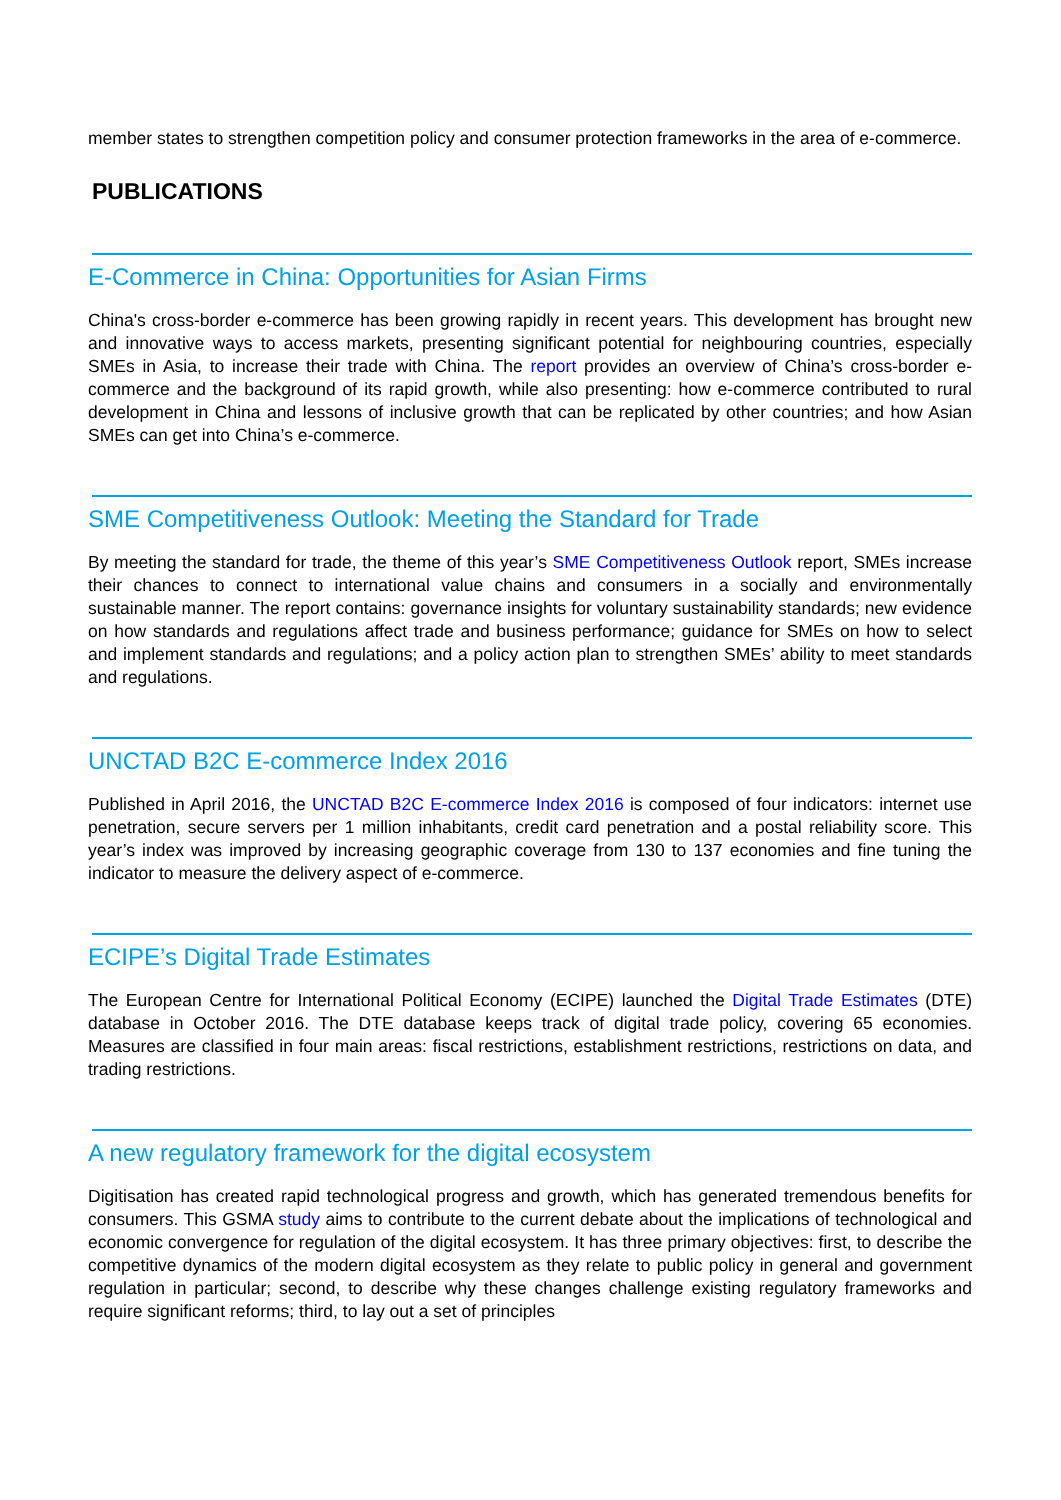member states to strengthen competition policy and consumer protection frameworks in the area of e-commerce.
PUBLICATIONS
E-Commerce in China: Opportunities for Asian Firms
China's cross-border e-commerce has been growing rapidly in recent years. This development has brought new and innovative ways to access markets, presenting significant potential for neighbouring countries, especially SMEs in Asia, to increase their trade with China. The report provides an overview of China’s cross-border e-commerce and the background of its rapid growth, while also presenting: how e-commerce contributed to rural development in China and lessons of inclusive growth that can be replicated by other countries; and how Asian SMEs can get into China’s e-commerce.
SME Competitiveness Outlook: Meeting the Standard for Trade
By meeting the standard for trade, the theme of this year’s SME Competitiveness Outlook report, SMEs increase their chances to connect to international value chains and consumers in a socially and environmentally sustainable manner. The report contains: governance insights for voluntary sustainability standards; new evidence on how standards and regulations affect trade and business performance; guidance for SMEs on how to select and implement standards and regulations; and a policy action plan to strengthen SMEs’ ability to meet standards and regulations.
UNCTAD B2C E-commerce Index 2016
Published in April 2016, the UNCTAD B2C E-commerce Index 2016 is composed of four indicators: internet use penetration, secure servers per 1 million inhabitants, credit card penetration and a postal reliability score. This year’s index was improved by increasing geographic coverage from 130 to 137 economies and fine tuning the indicator to measure the delivery aspect of e-commerce.
ECIPE’s Digital Trade Estimates
The European Centre for International Political Economy (ECIPE) launched the Digital Trade Estimates (DTE) database in October 2016. The DTE database keeps track of digital trade policy, covering 65 economies. Measures are classified in four main areas: fiscal restrictions, establishment restrictions, restrictions on data, and trading restrictions.
A new regulatory framework for the digital ecosystem
Digitisation has created rapid technological progress and growth, which has generated tremendous benefits for consumers. This GSMA study aims to contribute to the current debate about the implications of technological and economic convergence for regulation of the digital ecosystem. It has three primary objectives: first, to describe the competitive dynamics of the modern digital ecosystem as they relate to public policy in general and government regulation in particular; second, to describe why these changes challenge existing regulatory frameworks and require significant reforms; third, to lay out a set of principles